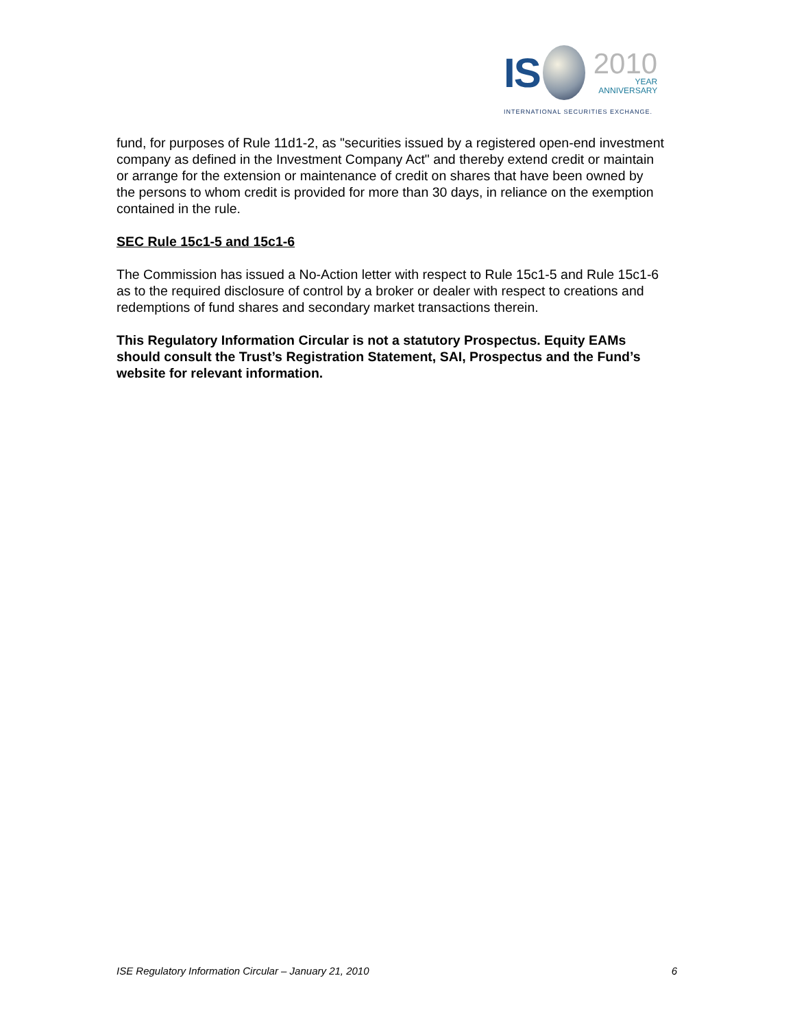IS
2010
YEAR
ANNIVERSARY
INTERNATIONAL SECURITIES EXCHANGE.
fund, for purposes of Rule 11d1-2, as "securities issued by a registered open-end investment company as defined in the Investment Company Act" and thereby extend credit or maintain or arrange for the extension or maintenance of credit on shares that have been owned by the persons to whom credit is provided for more than 30 days, in reliance on the exemption contained in the rule.
SEC Rule 15c1-5 and 15c1-6
The Commission has issued a No-Action letter with respect to Rule 15c1-5 and Rule 15c1-6 as to the required disclosure of control by a broker or dealer with respect to creations and redemptions of fund shares and secondary market transactions therein.
This Regulatory Information Circular is not a statutory Prospectus. Equity EAMs should consult the Trust’s Registration Statement, SAI, Prospectus and the Fund’s website for relevant information.
ISE Regulatory Information Circular – January 21, 2010 6